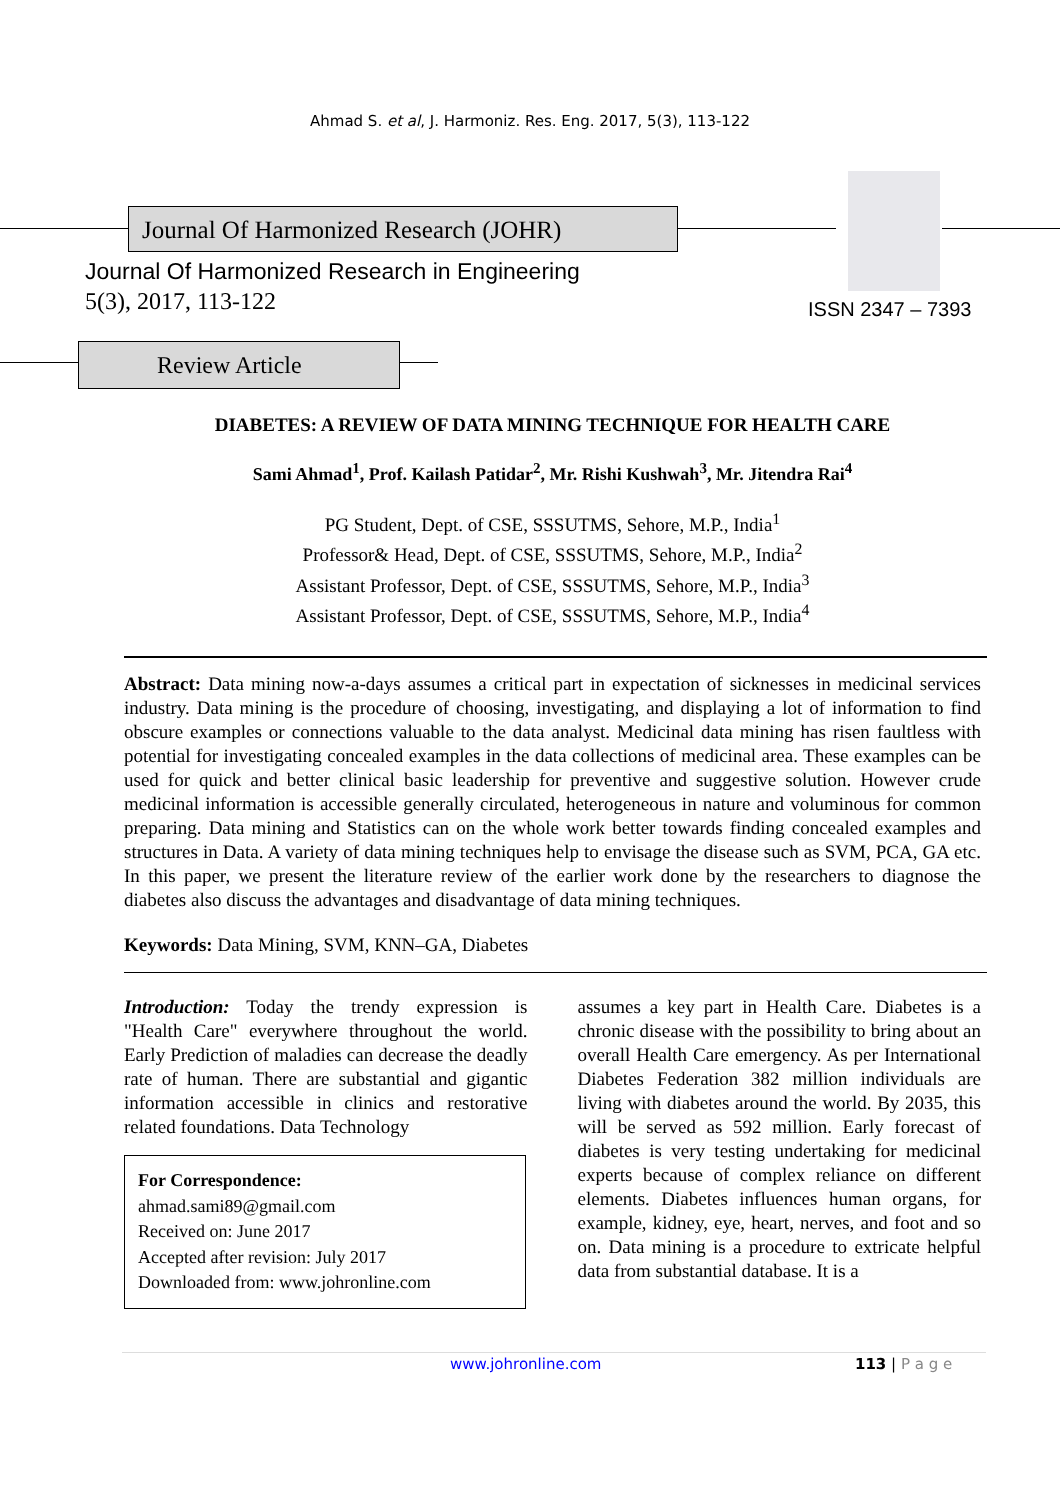Ahmad S. et al, J. Harmoniz. Res. Eng. 2017, 5(3), 113-122
Journal Of Harmonized Research (JOHR)
Journal Of Harmonized Research in Engineering
5(3), 2017, 113-122 ISSN 2347 – 7393
Review Article
DIABETES: A REVIEW OF DATA MINING TECHNIQUE FOR HEALTH CARE
Sami Ahmad<sup>1</sup>, Prof. Kailash Patidar<sup>2</sup>, Mr. Rishi Kushwah<sup>3</sup>, Mr. Jitendra Rai<sup>4</sup>
PG Student, Dept. of CSE, SSSUTMS, Sehore, M.P., India<sup>1</sup>
Professor& Head, Dept. of CSE, SSSUTMS, Sehore, M.P., India<sup>2</sup>
Assistant Professor, Dept. of CSE, SSSUTMS, Sehore, M.P., India<sup>3</sup>
Assistant Professor, Dept. of CSE, SSSUTMS, Sehore, M.P., India<sup>4</sup>
Abstract: Data mining now-a-days assumes a critical part in expectation of sicknesses in medicinal services industry. Data mining is the procedure of choosing, investigating, and displaying a lot of information to find obscure examples or connections valuable to the data analyst. Medicinal data mining has risen faultless with potential for investigating concealed examples in the data collections of medicinal area. These examples can be used for quick and better clinical basic leadership for preventive and suggestive solution. However crude medicinal information is accessible generally circulated, heterogeneous in nature and voluminous for common preparing. Data mining and Statistics can on the whole work better towards finding concealed examples and structures in Data. A variety of data mining techniques help to envisage the disease such as SVM, PCA, GA etc. In this paper, we present the literature review of the earlier work done by the researchers to diagnose the diabetes also discuss the advantages and disadvantage of data mining techniques.
Keywords: Data Mining, SVM, KNN–GA, Diabetes
Introduction: Today the trendy expression is "Health Care" everywhere throughout the world. Early Prediction of maladies can decrease the deadly rate of human. There are substantial and gigantic information accessible in clinics and restorative related foundations. Data Technology
For Correspondence:
ahmad.sami89@gmail.com
Received on: June 2017
Accepted after revision: July 2017
Downloaded from: www.johronline.com
assumes a key part in Health Care. Diabetes is a chronic disease with the possibility to bring about an overall Health Care emergency. As per International Diabetes Federation 382 million individuals are living with diabetes around the world. By 2035, this will be served as 592 million. Early forecast of diabetes is very testing undertaking for medicinal experts because of complex reliance on different elements. Diabetes influences human organs, for example, kidney, eye, heart, nerves, and foot and so on. Data mining is a procedure to extricate helpful data from substantial database. It is a
www.johronline.com 113 | P a g e